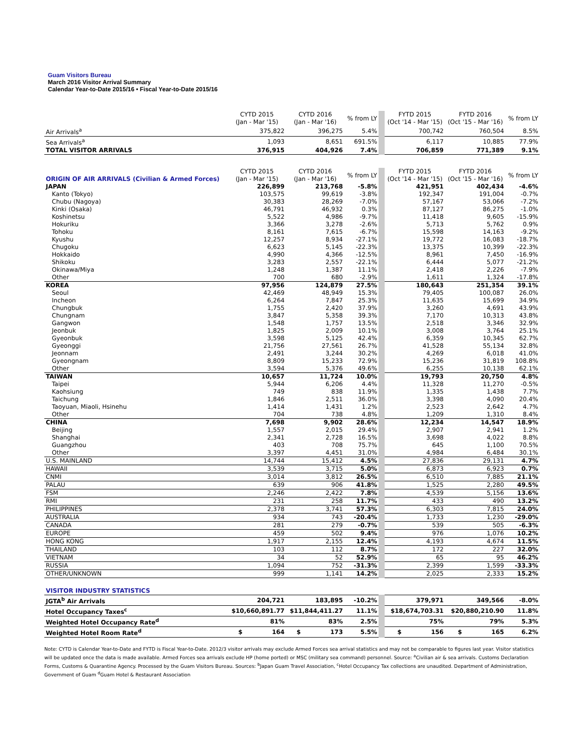Guam Visitors Bureau
March 2016 Visitor Arrival Summary
Calendar Year-to-Date 2015/16 • Fiscal Year-to-Date 2015/16
| | CYTD 2015 (Jan - Mar '15) | CYTD 2016 (Jan - Mar '16) | % from LY | FYTD 2015 (Oct '14 - Mar '15) | FYTD 2016 (Oct '15 - Mar '16) | % from LY |
| --- | --- | --- | --- | --- | --- | --- |
| Air Arrivals<sup>a</sup> | 375,822 | 396,275 | 5.4% | 700,742 | 760,504 | 8.5% |
| Sea Arrivals<sup>a</sup> | 1,093 | 8,651 | 691.5% | 6,117 | 10,885 | 77.9% |
| TOTAL VISITOR ARRIVALS | 376,915 | 404,926 | 7.4% | 706,859 | 771,389 | 9.1% |
| ORIGIN OF AIR ARRIVALS (Civilian & Armed Forces) | CYTD 2015 (Jan - Mar '15) | CYTD 2016 (Jan - Mar '16) | % from LY | FYTD 2015 (Oct '14 - Mar '15) | FYTD 2016 (Oct '15 - Mar '16) | % from LY |
| JAPAN | 226,899 | 213,768 | -5.8% | 421,951 | 402,434 | -4.6% |
| Kanto (Tokyo) | 103,575 | 99,619 | -3.8% | 192,347 | 191,004 | -0.7% |
| Chubu (Nagoya) | 30,383 | 28,269 | -7.0% | 57,167 | 53,066 | -7.2% |
| Kinki (Osaka) | 46,791 | 46,932 | 0.3% | 87,127 | 86,275 | -1.0% |
| Koshinetsu | 5,522 | 4,986 | -9.7% | 11,418 | 9,605 | -15.9% |
| Hokuriku | 3,366 | 3,278 | -2.6% | 5,713 | 5,762 | 0.9% |
| Tohoku | 8,161 | 7,615 | -6.7% | 15,598 | 14,163 | -9.2% |
| Kyushu | 12,257 | 8,934 | -27.1% | 19,772 | 16,083 | -18.7% |
| Chugoku | 6,623 | 5,145 | -22.3% | 13,375 | 10,399 | -22.3% |
| Hokkaido | 4,990 | 4,366 | -12.5% | 8,961 | 7,450 | -16.9% |
| Shikoku | 3,283 | 2,557 | -22.1% | 6,444 | 5,077 | -21.2% |
| Okinawa/Miya | 1,248 | 1,387 | 11.1% | 2,418 | 2,226 | -7.9% |
| Other | 700 | 680 | -2.9% | 1,611 | 1,324 | -17.8% |
| KOREA | 97,956 | 124,879 | 27.5% | 180,643 | 251,354 | 39.1% |
| Seoul | 42,469 | 48,949 | 15.3% | 79,405 | 100,087 | 26.0% |
| Incheon | 6,264 | 7,847 | 25.3% | 11,635 | 15,699 | 34.9% |
| Chungbuk | 1,755 | 2,420 | 37.9% | 3,260 | 4,691 | 43.9% |
| Chungnam | 3,847 | 5,358 | 39.3% | 7,170 | 10,313 | 43.8% |
| Gangwon | 1,548 | 1,757 | 13.5% | 2,518 | 3,346 | 32.9% |
| Jeonbuk | 1,825 | 2,009 | 10.1% | 3,008 | 3,764 | 25.1% |
| Gyeonbuk | 3,598 | 5,125 | 42.4% | 6,359 | 10,345 | 62.7% |
| Gyeonggi | 21,756 | 27,561 | 26.7% | 41,528 | 55,134 | 32.8% |
| Jeonnam | 2,491 | 3,244 | 30.2% | 4,269 | 6,018 | 41.0% |
| Gyeongnam | 8,809 | 15,233 | 72.9% | 15,236 | 31,819 | 108.8% |
| Other | 3,594 | 5,376 | 49.6% | 6,255 | 10,138 | 62.1% |
| TAIWAN | 10,657 | 11,724 | 10.0% | 19,793 | 20,750 | 4.8% |
| Taipei | 5,944 | 6,206 | 4.4% | 11,328 | 11,270 | -0.5% |
| Kaohsiung | 749 | 838 | 11.9% | 1,335 | 1,438 | 7.7% |
| Taichung | 1,846 | 2,511 | 36.0% | 3,398 | 4,090 | 20.4% |
| Taoyuan, Miaoli, Hsinehu | 1,414 | 1,431 | 1.2% | 2,523 | 2,642 | 4.7% |
| Other | 704 | 738 | 4.8% | 1,209 | 1,310 | 8.4% |
| CHINA | 7,698 | 9,902 | 28.6% | 12,234 | 14,547 | 18.9% |
| Beijing | 1,557 | 2,015 | 29.4% | 2,907 | 2,941 | 1.2% |
| Shanghai | 2,341 | 2,728 | 16.5% | 3,698 | 4,022 | 8.8% |
| Guangzhou | 403 | 708 | 75.7% | 645 | 1,100 | 70.5% |
| Other | 3,397 | 4,451 | 31.0% | 4,984 | 6,484 | 30.1% |
| U.S. MAINLAND | 14,744 | 15,412 | 4.5% | 27,836 | 29,131 | 4.7% |
| HAWAII | 3,539 | 3,715 | 5.0% | 6,873 | 6,923 | 0.7% |
| CNMI | 3,014 | 3,812 | 26.5% | 6,510 | 7,885 | 21.1% |
| PALAU | 639 | 906 | 41.8% | 1,525 | 2,280 | 49.5% |
| FSM | 2,246 | 2,422 | 7.8% | 4,539 | 5,156 | 13.6% |
| RMI | 231 | 258 | 11.7% | 433 | 490 | 13.2% |
| PHILIPPINES | 2,378 | 3,741 | 57.3% | 6,303 | 7,815 | 24.0% |
| AUSTRALIA | 934 | 743 | -20.4% | 1,733 | 1,230 | -29.0% |
| CANADA | 281 | 279 | -0.7% | 539 | 505 | -6.3% |
| EUROPE | 459 | 502 | 9.4% | 976 | 1,076 | 10.2% |
| HONG KONG | 1,917 | 2,155 | 12.4% | 4,193 | 4,674 | 11.5% |
| THAILAND | 103 | 112 | 8.7% | 172 | 227 | 32.0% |
| VIETNAM | 34 | 52 | 52.9% | 65 | 95 | 46.2% |
| RUSSIA | 1,094 | 752 | -31.3% | 2,399 | 1,599 | -33.3% |
| OTHER/UNKNOWN | 999 | 1,141 | 14.2% | 2,025 | 2,333 | 15.2% |
| VISITOR INDUSTRY STATISTICS | | | | | | |
| JGTA<sup>b</sup> Air Arrivals | 204,721 | 183,895 | -10.2% | 379,971 | 349,566 | -8.0% |
| Hotel Occupancy Taxes<sup>c</sup> | $10,660,891.77 | $11,844,411.27 | 11.1% | $18,674,703.31 | $20,880,210.90 | 11.8% |
| Weighted Hotel Occupancy Rate<sup>d</sup> | 81% | 83% | 2.5% | 75% | 79% | 5.3% |
| Weighted Hotel Room Rate<sup>d</sup> | $ 164 | $ 173 | 5.5% | $ 156 | $ 165 | 6.2% |
Note: CYTD is Calendar Year-to-Date and FYTD is Fiscal Year-to-Date. 2012/3 visitor arrivals may exclude Armed Forces sea arrival statistics and may not be comparable to figures last year. Visitor statistics will be updated once the data is made available. Armed Forces sea arrivals exclude HP (home ported) or MSC (military sea command) personnel. Source: <sup>a</sup>Civilian air & sea arrivals. Customs Declaration Forms, Customs & Quarantine Agency. Processed by the Guam Visitors Bureau. Sources: <sup>b</sup>Japan Guam Travel Association, <sup>c</sup>Hotel Occupancy Tax collections are unaudited. Department of Administration, Government of Guam <sup>d</sup>Guam Hotel & Restaurant Association